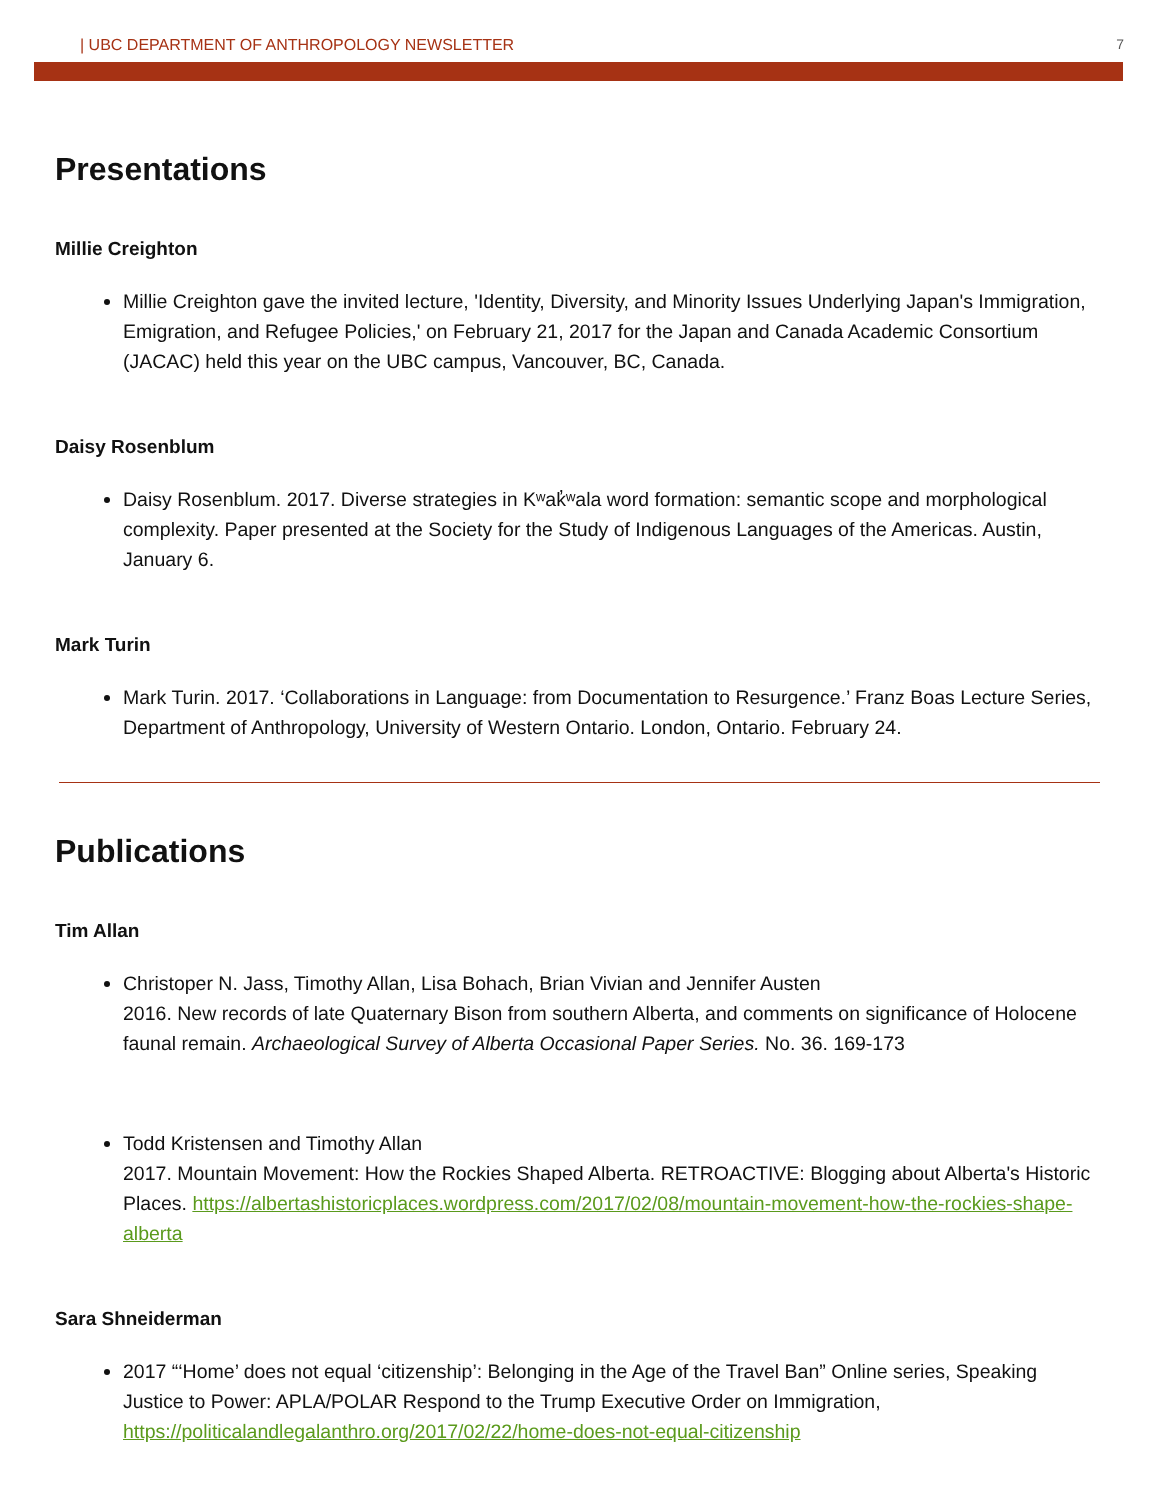| UBC DEPARTMENT OF ANTHROPOLOGY NEWSLETTER 7
Presentations
Millie Creighton
Millie Creighton gave the invited lecture, 'Identity, Diversity, and Minority Issues Underlying Japan's Immigration, Emigration, and Refugee Policies,' on February 21, 2017 for the Japan and Canada Academic Consortium (JACAC) held this year on the UBC campus, Vancouver, BC, Canada.
Daisy Rosenblum
Daisy Rosenblum. 2017. Diverse strategies in Kʷak̓ʷala word formation: semantic scope and morphological complexity. Paper presented at the Society for the Study of Indigenous Languages of the Americas. Austin, January 6.
Mark Turin
Mark Turin. 2017. ‘Collaborations in Language: from Documentation to Resurgence.’ Franz Boas Lecture Series, Department of Anthropology, University of Western Ontario. London, Ontario. February 24.
Publications
Tim Allan
Christoper N. Jass, Timothy Allan, Lisa Bohach, Brian Vivian and Jennifer Austen
2016. New records of late Quaternary Bison from southern Alberta, and comments on significance of Holocene faunal remain. Archaeological Survey of Alberta Occasional Paper Series. No. 36. 169-173
Todd Kristensen and Timothy Allan
2017. Mountain Movement: How the Rockies Shaped Alberta. RETROACTIVE: Blogging about Alberta's Historic Places. https://albertashistoricplaces.wordpress.com/2017/02/08/mountain-movement-how-the-rockies-shape-alberta
Sara Shneiderman
2017 “‘Home’ does not equal ‘citizenship’: Belonging in the Age of the Travel Ban” Online series, Speaking Justice to Power: APLA/POLAR Respond to the Trump Executive Order on Immigration, https://politicalandlegalanthro.org/2017/02/22/home-does-not-equal-citizenship